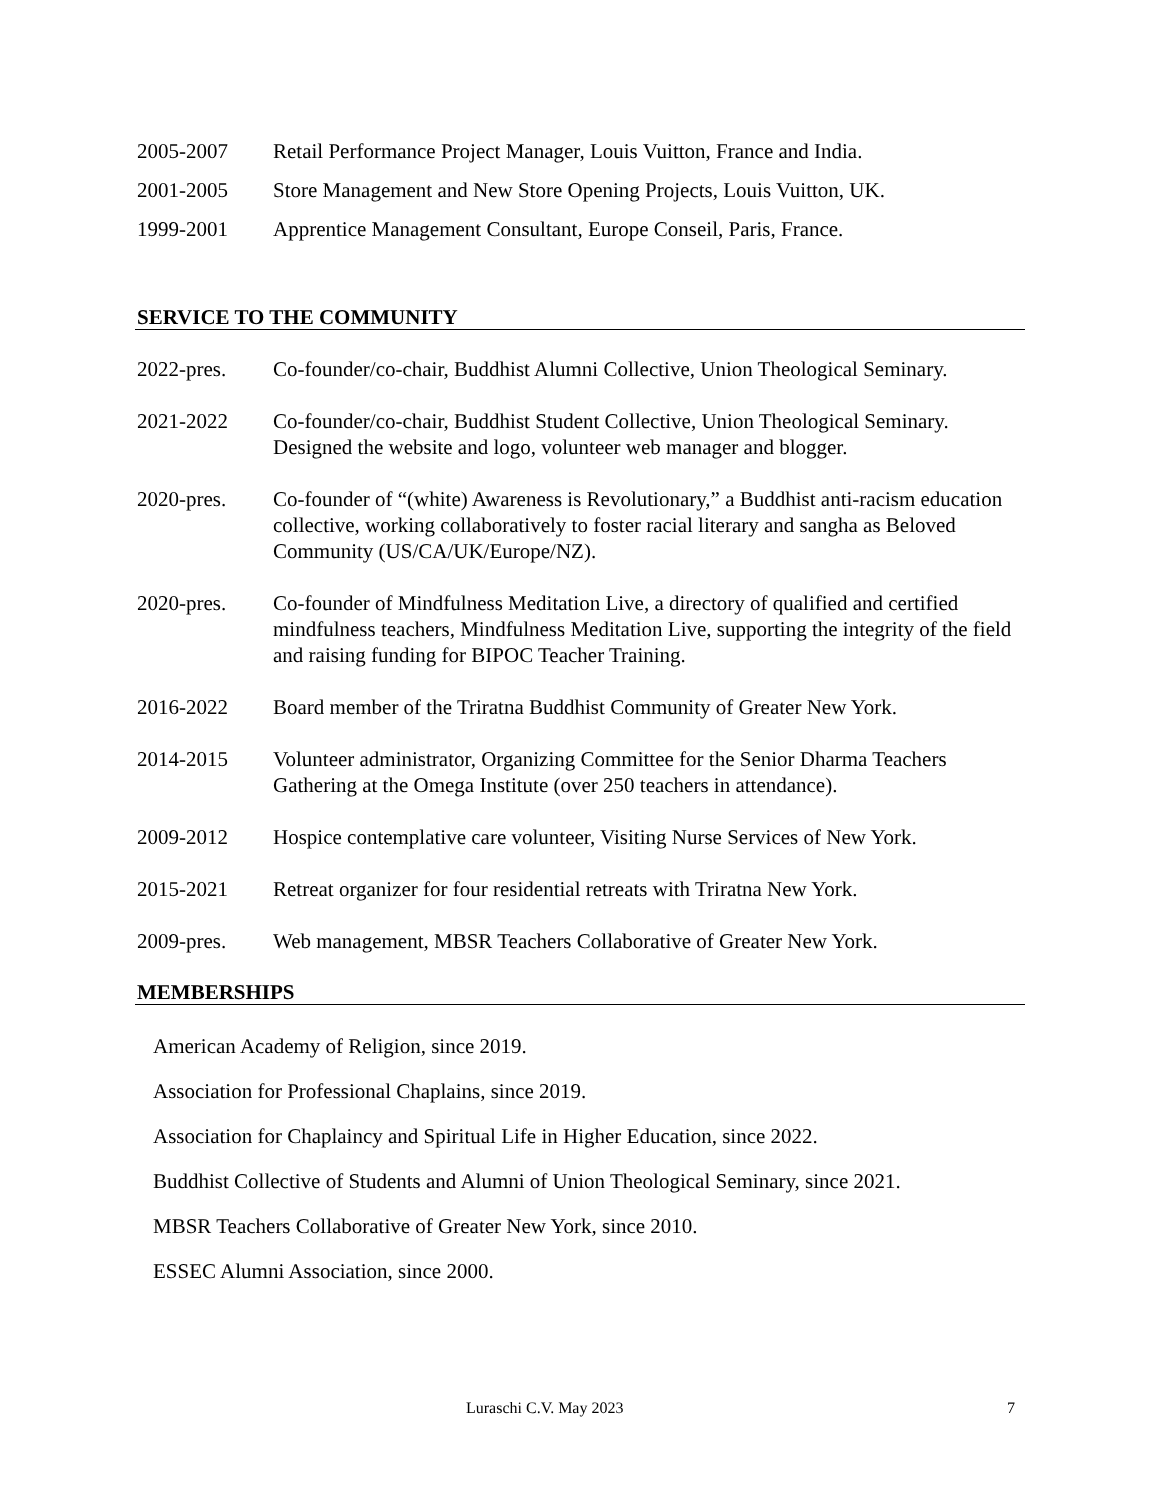2005-2007 Retail Performance Project Manager, Louis Vuitton, France and India.
2001-2005 Store Management and New Store Opening Projects, Louis Vuitton, UK.
1999-2001 Apprentice Management Consultant, Europe Conseil, Paris, France.
SERVICE TO THE COMMUNITY
2022-pres. Co-founder/co-chair, Buddhist Alumni Collective, Union Theological Seminary.
2021-2022 Co-founder/co-chair, Buddhist Student Collective, Union Theological Seminary. Designed the website and logo, volunteer web manager and blogger.
2020-pres. Co-founder of “(white) Awareness is Revolutionary,” a Buddhist anti-racism education collective, working collaboratively to foster racial literary and sangha as Beloved Community (US/CA/UK/Europe/NZ).
2020-pres. Co-founder of Mindfulness Meditation Live, a directory of qualified and certified mindfulness teachers, Mindfulness Meditation Live, supporting the integrity of the field and raising funding for BIPOC Teacher Training.
2016-2022 Board member of the Triratna Buddhist Community of Greater New York.
2014-2015 Volunteer administrator, Organizing Committee for the Senior Dharma Teachers Gathering at the Omega Institute (over 250 teachers in attendance).
2009-2012 Hospice contemplative care volunteer, Visiting Nurse Services of New York.
2015-2021 Retreat organizer for four residential retreats with Triratna New York.
2009-pres. Web management, MBSR Teachers Collaborative of Greater New York.
MEMBERSHIPS
American Academy of Religion, since 2019.
Association for Professional Chaplains, since 2019.
Association for Chaplaincy and Spiritual Life in Higher Education, since 2022.
Buddhist Collective of Students and Alumni of Union Theological Seminary, since 2021.
MBSR Teachers Collaborative of Greater New York, since 2010.
ESSEC Alumni Association, since 2000.
Luraschi C.V. May 2023 7